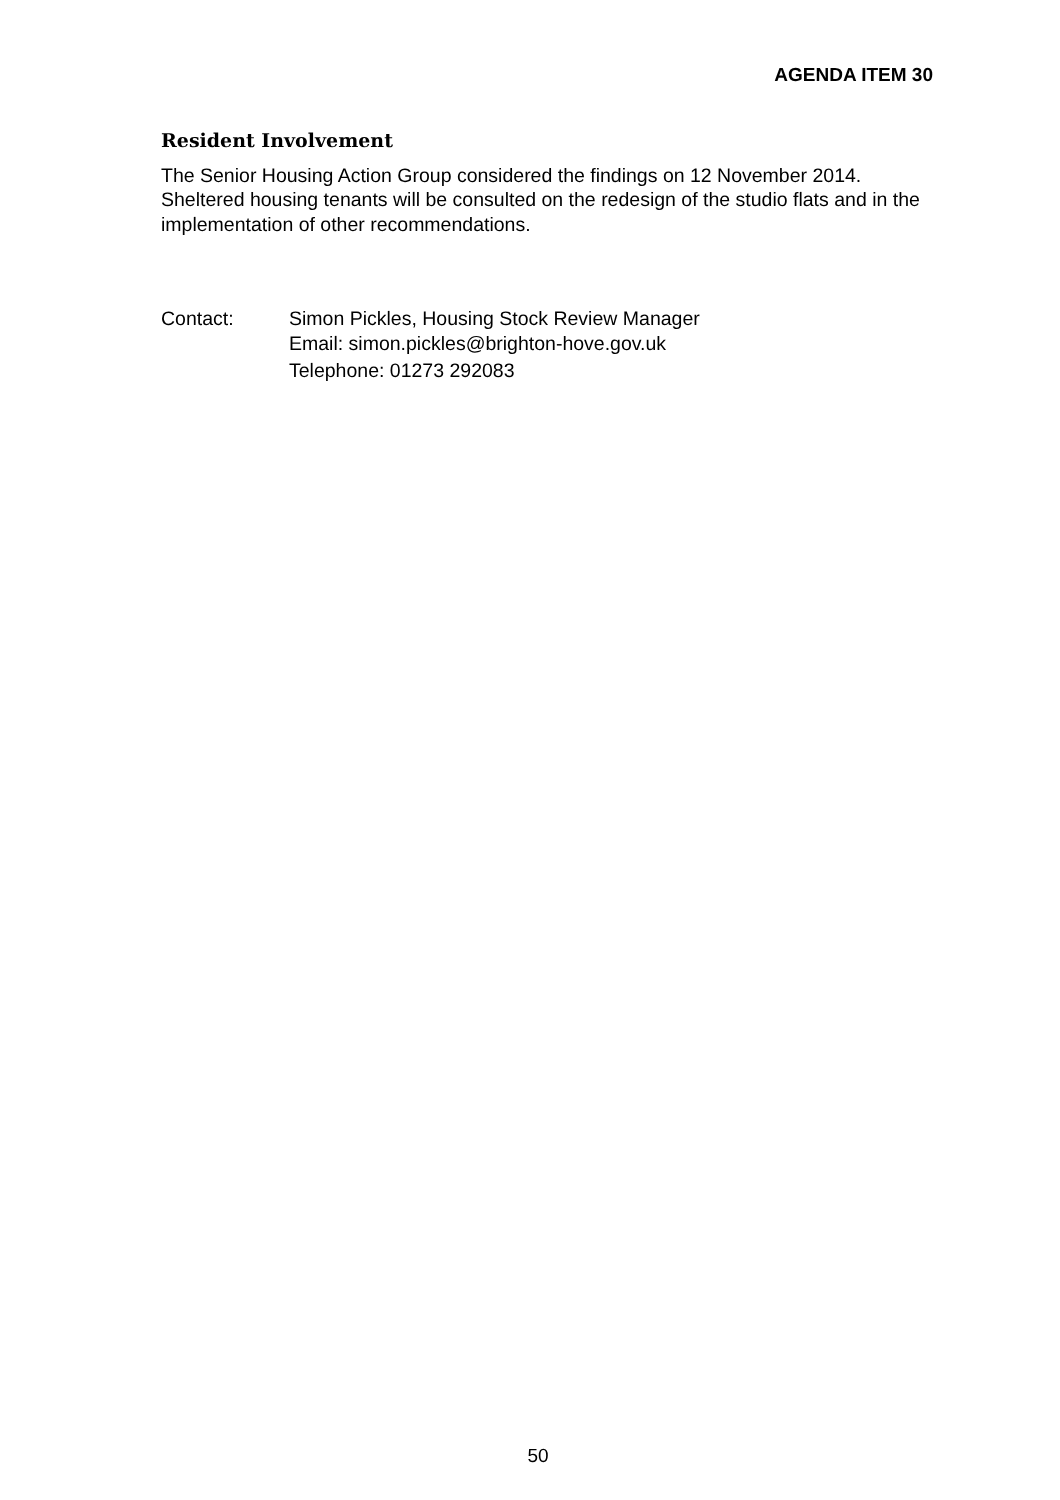AGENDA ITEM 30
Resident Involvement
The Senior Housing Action Group considered the findings on 12 November 2014. Sheltered housing tenants will be consulted on the redesign of the studio flats and in the implementation of other recommendations.
Contact: Simon Pickles, Housing Stock Review Manager
Email: simon.pickles@brighton-hove.gov.uk
Telephone: 01273 292083
50